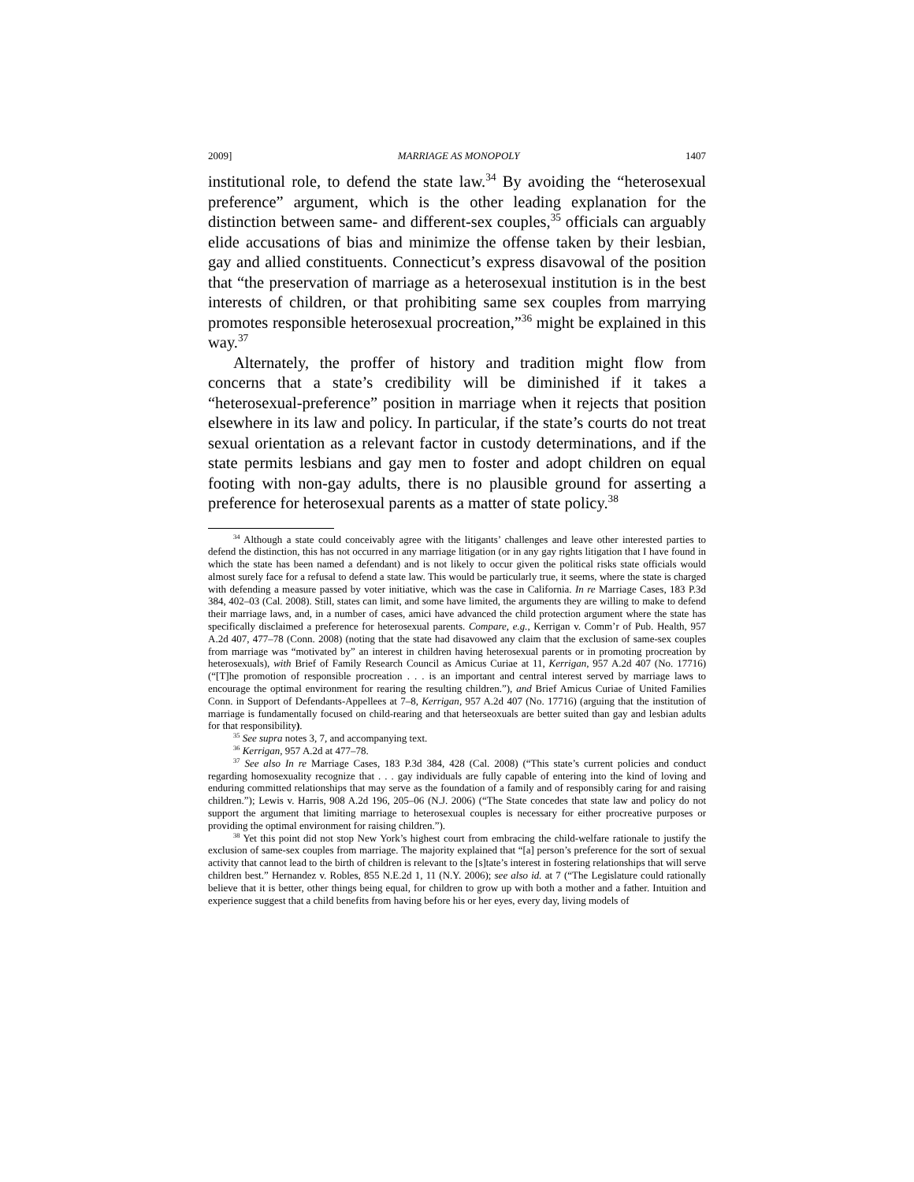2009] MARRIAGE AS MONOPOLY 1407
institutional role, to defend the state law.<sup>34</sup> By avoiding the “heterosexual preference” argument, which is the other leading explanation for the distinction between same- and different-sex couples,<sup>35</sup> officials can arguably elide accusations of bias and minimize the offense taken by their lesbian, gay and allied constituents. Connecticut’s express disavowal of the position that “the preservation of marriage as a heterosexual institution is in the best interests of children, or that prohibiting same sex couples from marrying promotes responsible heterosexual procreation,”<sup>36</sup> might be explained in this way.<sup>37</sup>
Alternately, the proffer of history and tradition might flow from concerns that a state’s credibility will be diminished if it takes a “heterosexual-preference” position in marriage when it rejects that position elsewhere in its law and policy. In particular, if the state’s courts do not treat sexual orientation as a relevant factor in custody determinations, and if the state permits lesbians and gay men to foster and adopt children on equal footing with non-gay adults, there is no plausible ground for asserting a preference for heterosexual parents as a matter of state policy.<sup>38</sup>
<sup>34</sup> Although a state could conceivably agree with the litigants’ challenges and leave other interested parties to defend the distinction, this has not occurred in any marriage litigation (or in any gay rights litigation that I have found in which the state has been named a defendant) and is not likely to occur given the political risks state officials would almost surely face for a refusal to defend a state law. This would be particularly true, it seems, where the state is charged with defending a measure passed by voter initiative, which was the case in California. In re Marriage Cases, 183 P.3d 384, 402–03 (Cal. 2008). Still, states can limit, and some have limited, the arguments they are willing to make to defend their marriage laws, and, in a number of cases, amici have advanced the child protection argument where the state has specifically disclaimed a preference for heterosexual parents. Compare, e.g., Kerrigan v. Comm’r of Pub. Health, 957 A.2d 407, 477–78 (Conn. 2008) (noting that the state had disavowed any claim that the exclusion of same-sex couples from marriage was “motivated by” an interest in children having heterosexual parents or in promoting procreation by heterosexuals), with Brief of Family Research Council as Amicus Curiae at 11, Kerrigan, 957 A.2d 407 (No. 17716) (“[T]he promotion of responsible procreation . . . is an important and central interest served by marriage laws to encourage the optimal environment for rearing the resulting children.”), and Brief Amicus Curiae of United Families Conn. in Support of Defendants-Appellees at 7–8, Kerrigan, 957 A.2d 407 (No. 17716) (arguing that the institution of marriage is fundamentally focused on child-rearing and that heterseoxuals are better suited than gay and lesbian adults for that responsibility).
<sup>35</sup> See supra notes 3, 7, and accompanying text.
<sup>36</sup> Kerrigan, 957 A.2d at 477–78.
<sup>37</sup> See also In re Marriage Cases, 183 P.3d 384, 428 (Cal. 2008) (“This state’s current policies and conduct regarding homosexuality recognize that . . . gay individuals are fully capable of entering into the kind of loving and enduring committed relationships that may serve as the foundation of a family and of responsibly caring for and raising children.”); Lewis v. Harris, 908 A.2d 196, 205–06 (N.J. 2006) (“The State concedes that state law and policy do not support the argument that limiting marriage to heterosexual couples is necessary for either procreative purposes or providing the optimal environment for raising children.”).
<sup>38</sup> Yet this point did not stop New York’s highest court from embracing the child-welfare rationale to justify the exclusion of same-sex couples from marriage. The majority explained that “[a] person’s preference for the sort of sexual activity that cannot lead to the birth of children is relevant to the [s]tate’s interest in fostering relationships that will serve children best.” Hernandez v. Robles, 855 N.E.2d 1, 11 (N.Y. 2006); see also id. at 7 (“The Legislature could rationally believe that it is better, other things being equal, for children to grow up with both a mother and a father. Intuition and experience suggest that a child benefits from having before his or her eyes, every day, living models of